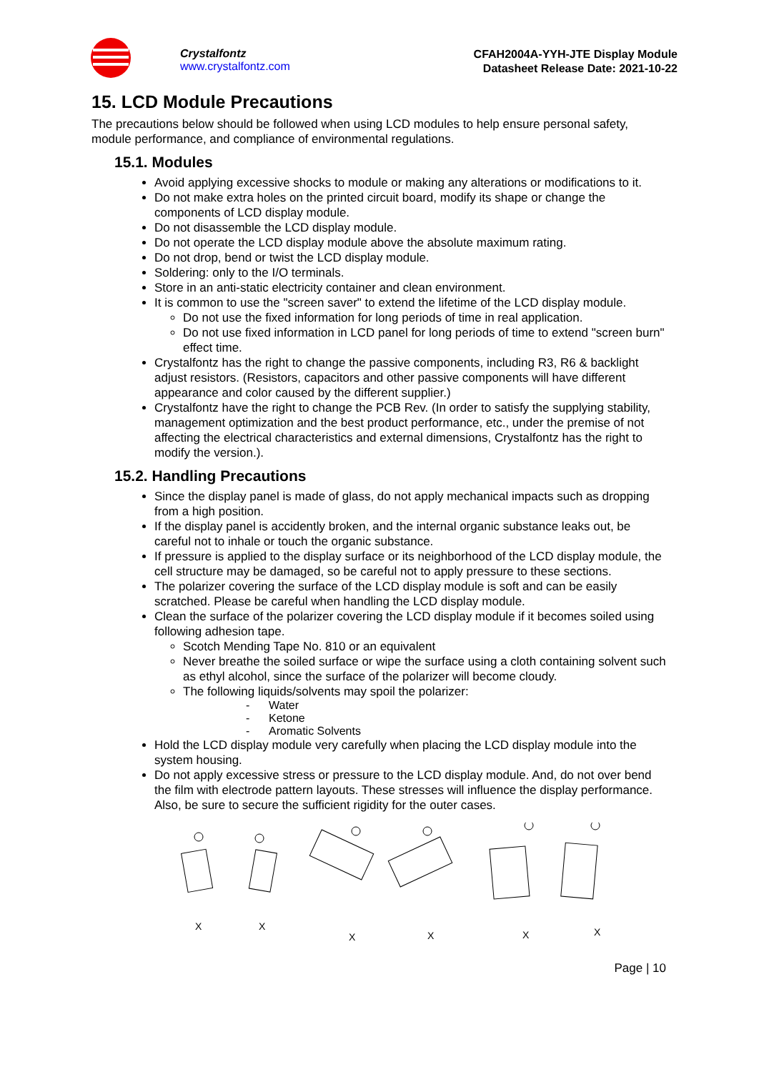Crystalfontz
www.crystalfontz.com
CFAH2004A-YYH-JTE Display Module
Datasheet Release Date: 2021-10-22
15. LCD Module Precautions
The precautions below should be followed when using LCD modules to help ensure personal safety, module performance, and compliance of environmental regulations.
15.1. Modules
Avoid applying excessive shocks to module or making any alterations or modifications to it.
Do not make extra holes on the printed circuit board, modify its shape or change the components of LCD display module.
Do not disassemble the LCD display module.
Do not operate the LCD display module above the absolute maximum rating.
Do not drop, bend or twist the LCD display module.
Soldering: only to the I/O terminals.
Store in an anti-static electricity container and clean environment.
It is common to use the "screen saver" to extend the lifetime of the LCD display module.
Do not use the fixed information for long periods of time in real application.
Do not use fixed information in LCD panel for long periods of time to extend "screen burn" effect time.
Crystalfontz has the right to change the passive components, including R3, R6 & backlight adjust resistors. (Resistors, capacitors and other passive components will have different appearance and color caused by the different supplier.)
Crystalfontz have the right to change the PCB Rev. (In order to satisfy the supplying stability, management optimization and the best product performance, etc., under the premise of not affecting the electrical characteristics and external dimensions, Crystalfontz has the right to modify the version.).
15.2. Handling Precautions
Since the display panel is made of glass, do not apply mechanical impacts such as dropping from a high position.
If the display panel is accidently broken, and the internal organic substance leaks out, be careful not to inhale or touch the organic substance.
If pressure is applied to the display surface or its neighborhood of the LCD display module, the cell structure may be damaged, so be careful not to apply pressure to these sections.
The polarizer covering the surface of the LCD display module is soft and can be easily scratched. Please be careful when handling the LCD display module.
Clean the surface of the polarizer covering the LCD display module if it becomes soiled using following adhesion tape.
Scotch Mending Tape No. 810 or an equivalent
Never breathe the soiled surface or wipe the surface using a cloth containing solvent such as ethyl alcohol, since the surface of the polarizer will become cloudy.
The following liquids/solvents may spoil the polarizer:
- Water
- Ketone
- Aromatic Solvents
Hold the LCD display module very carefully when placing the LCD display module into the system housing.
Do not apply excessive stress or pressure to the LCD display module. And, do not over bend the film with electrode pattern layouts. These stresses will influence the display performance. Also, be sure to secure the sufficient rigidity for the outer cases.
X
X
X
X
X
X
Page | 10